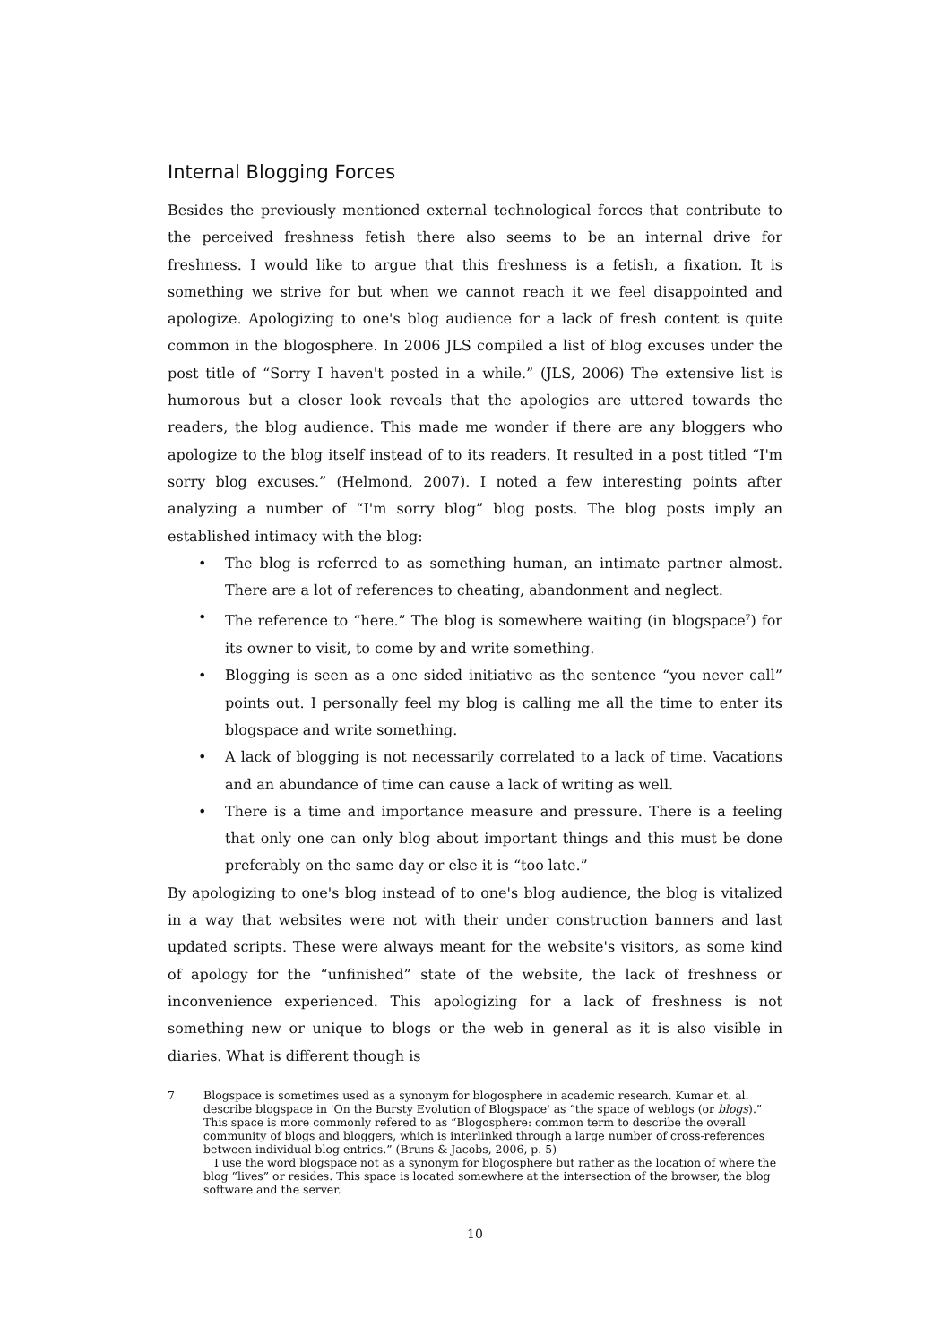Internal Blogging Forces
Besides the previously mentioned external technological forces that contribute to the perceived freshness fetish there also seems to be an internal drive for freshness. I would like to argue that this freshness is a fetish, a fixation. It is something we strive for but when we cannot reach it we feel disappointed and apologize. Apologizing to one's blog audience for a lack of fresh content is quite common in the blogosphere. In 2006 JLS compiled a list of blog excuses under the post title of “Sorry I haven't posted in a while.” (JLS, 2006) The extensive list is humorous but a closer look reveals that the apologies are uttered towards the readers, the blog audience. This made me wonder if there are any bloggers who apologize to the blog itself instead of to its readers. It resulted in a post titled “I'm sorry blog excuses.” (Helmond, 2007). I noted a few interesting points after analyzing a number of “I'm sorry blog” blog posts. The blog posts imply an established intimacy with the blog:
• The blog is referred to as something human, an intimate partner almost. There are a lot of references to cheating, abandonment and neglect.
• The reference to “here.” The blog is somewhere waiting (in blogspace<sup>7</sup>) for its owner to visit, to come by and write something.
• Blogging is seen as a one sided initiative as the sentence “you never call” points out. I personally feel my blog is calling me all the time to enter its blogspace and write something.
• A lack of blogging is not necessarily correlated to a lack of time. Vacations and an abundance of time can cause a lack of writing as well.
• There is a time and importance measure and pressure. There is a feeling that only one can only blog about important things and this must be done preferably on the same day or else it is “too late.”
By apologizing to one's blog instead of to one's blog audience, the blog is vitalized in a way that websites were not with their under construction banners and last updated scripts. These were always meant for the website's visitors, as some kind of apology for the “unfinished” state of the website, the lack of freshness or inconvenience experienced. This apologizing for a lack of freshness is not something new or unique to blogs or the web in general as it is also visible in diaries. What is different though is
7 Blogspace is sometimes used as a synonym for blogosphere in academic research. Kumar et. al. describe blogspace in 'On the Bursty Evolution of Blogspace' as “the space of weblogs (or blogs).” This space is more commonly refered to as “Blogosphere: common term to describe the overall community of blogs and bloggers, which is interlinked through a large number of cross-references between individual blog entries.” (Bruns & Jacobs, 2006, p. 5)
I use the word blogspace not as a synonym for blogosphere but rather as the location of where the blog “lives” or resides. This space is located somewhere at the intersection of the browser, the blog software and the server.
10